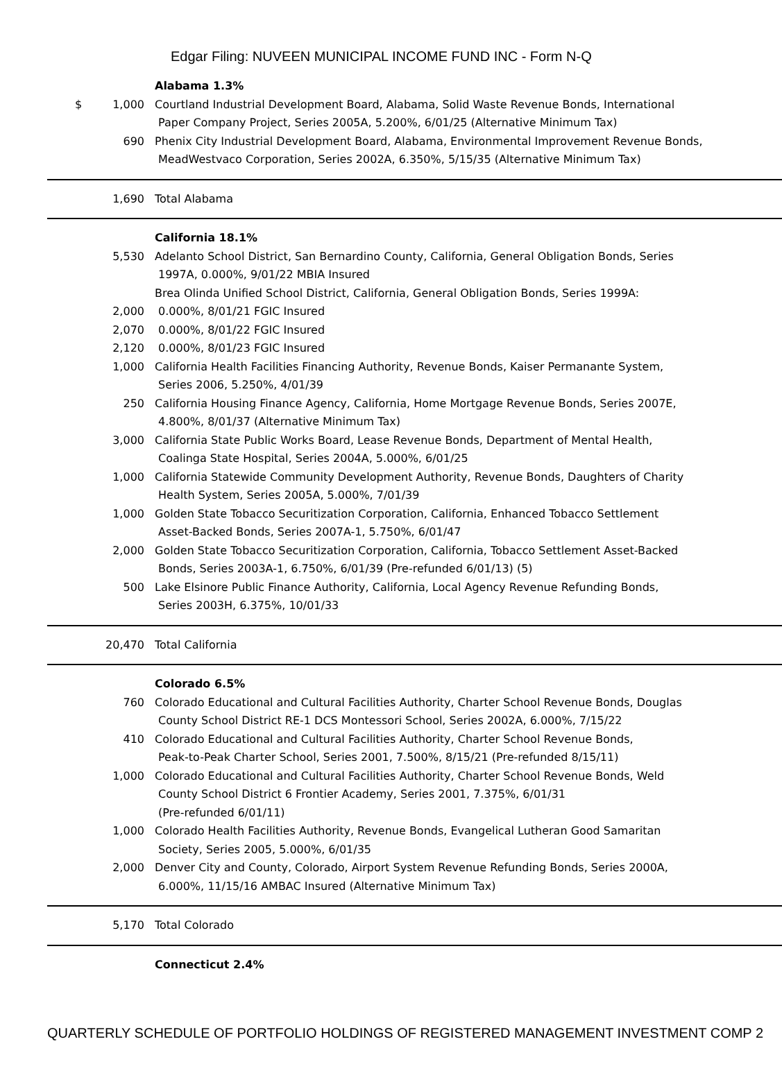Edgar Filing: NUVEEN MUNICIPAL INCOME FUND INC - Form N-Q
| | | Alabama 1.3% |
| $ | 1,000 | Courtland Industrial Development Board, Alabama, Solid Waste Revenue Bonds, International Paper Company Project, Series 2005A, 5.200%, 6/01/25 (Alternative Minimum Tax) |
| | 690 | Phenix City Industrial Development Board, Alabama, Environmental Improvement Revenue Bonds, MeadWestvaco Corporation, Series 2002A, 6.350%, 5/15/35 (Alternative Minimum Tax) |
| | 1,690 | Total Alabama |
| | | California 18.1% |
| | 5,530 | Adelanto School District, San Bernardino County, California, General Obligation Bonds, Series 1997A, 0.000%, 9/01/22 MBIA Insured |
| | | Brea Olinda Unified School District, California, General Obligation Bonds, Series 1999A: |
| | 2,000 | 0.000%, 8/01/21 FGIC Insured |
| | 2,070 | 0.000%, 8/01/22 FGIC Insured |
| | 2,120 | 0.000%, 8/01/23 FGIC Insured |
| | 1,000 | California Health Facilities Financing Authority, Revenue Bonds, Kaiser Permanante System, Series 2006, 5.250%, 4/01/39 |
| | 250 | California Housing Finance Agency, California, Home Mortgage Revenue Bonds, Series 2007E, 4.800%, 8/01/37 (Alternative Minimum Tax) |
| | 3,000 | California State Public Works Board, Lease Revenue Bonds, Department of Mental Health, Coalinga State Hospital, Series 2004A, 5.000%, 6/01/25 |
| | 1,000 | California Statewide Community Development Authority, Revenue Bonds, Daughters of Charity Health System, Series 2005A, 5.000%, 7/01/39 |
| | 1,000 | Golden State Tobacco Securitization Corporation, California, Enhanced Tobacco Settlement Asset-Backed Bonds, Series 2007A-1, 5.750%, 6/01/47 |
| | 2,000 | Golden State Tobacco Securitization Corporation, California, Tobacco Settlement Asset-Backed Bonds, Series 2003A-1, 6.750%, 6/01/39 (Pre-refunded 6/01/13) (5) |
| | 500 | Lake Elsinore Public Finance Authority, California, Local Agency Revenue Refunding Bonds, Series 2003H, 6.375%, 10/01/33 |
| | 20,470 | Total California |
| | | Colorado 6.5% |
| | 760 | Colorado Educational and Cultural Facilities Authority, Charter School Revenue Bonds, Douglas County School District RE-1 DCS Montessori School, Series 2002A, 6.000%, 7/15/22 |
| | 410 | Colorado Educational and Cultural Facilities Authority, Charter School Revenue Bonds, Peak-to-Peak Charter School, Series 2001, 7.500%, 8/15/21 (Pre-refunded 8/15/11) |
| | 1,000 | Colorado Educational and Cultural Facilities Authority, Charter School Revenue Bonds, Weld County School District 6 Frontier Academy, Series 2001, 7.375%, 6/01/31 (Pre-refunded 6/01/11) |
| | 1,000 | Colorado Health Facilities Authority, Revenue Bonds, Evangelical Lutheran Good Samaritan Society, Series 2005, 5.000%, 6/01/35 |
| | 2,000 | Denver City and County, Colorado, Airport System Revenue Refunding Bonds, Series 2000A, 6.000%, 11/15/16 AMBAC Insured (Alternative Minimum Tax) |
| | 5,170 | Total Colorado |
| | | Connecticut 2.4% |
QUARTERLY SCHEDULE OF PORTFOLIO HOLDINGS OF REGISTERED MANAGEMENT INVESTMENT COMP 2